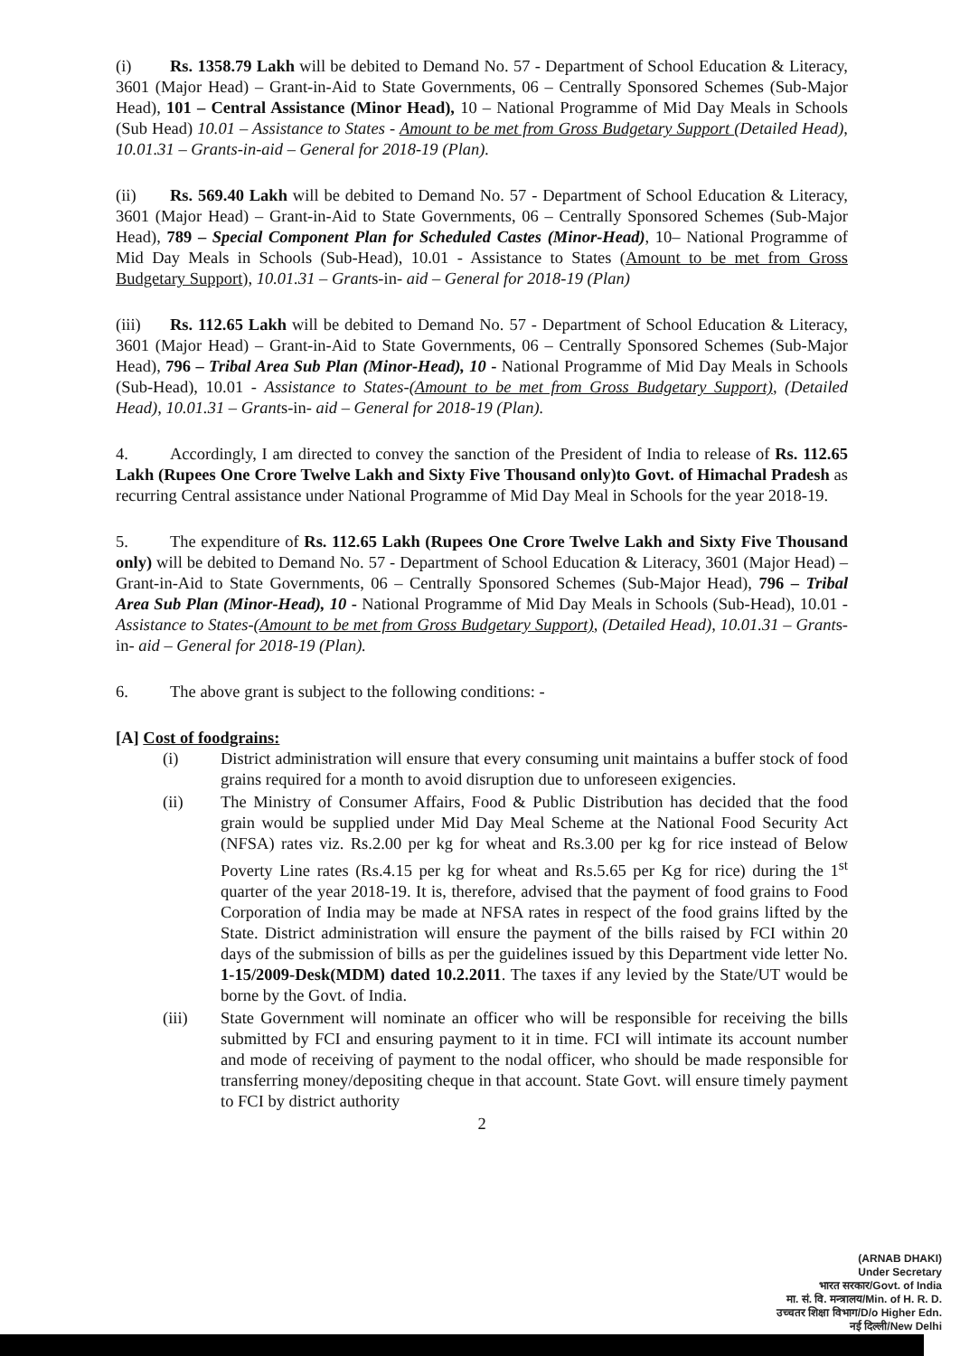(i) Rs. 1358.79 Lakh will be debited to Demand No. 57 - Department of School Education & Literacy, 3601 (Major Head) – Grant-in-Aid to State Governments, 06 – Centrally Sponsored Schemes (Sub-Major Head), 101 – Central Assistance (Minor Head), 10 – National Programme of Mid Day Meals in Schools (Sub Head) 10.01 – Assistance to States - Amount to be met from Gross Budgetary Support (Detailed Head), 10.01.31 – Grants-in-aid – General for 2018-19 (Plan).
(ii) Rs. 569.40 Lakh will be debited to Demand No. 57 - Department of School Education & Literacy, 3601 (Major Head) – Grant-in-Aid to State Governments, 06 – Centrally Sponsored Schemes (Sub-Major Head), 789 – Special Component Plan for Scheduled Castes (Minor-Head), 10– National Programme of Mid Day Meals in Schools (Sub-Head), 10.01 - Assistance to States (Amount to be met from Gross Budgetary Support), 10.01.31 – Grants-in- aid – General for 2018-19 (Plan)
(iii) Rs. 112.65 Lakh will be debited to Demand No. 57 - Department of School Education & Literacy, 3601 (Major Head) – Grant-in-Aid to State Governments, 06 – Centrally Sponsored Schemes (Sub-Major Head), 796 – Tribal Area Sub Plan (Minor-Head), 10 - National Programme of Mid Day Meals in Schools (Sub-Head), 10.01 - Assistance to States-(Amount to be met from Gross Budgetary Support), (Detailed Head), 10.01.31 – Grants-in- aid – General for 2018-19 (Plan).
4. Accordingly, I am directed to convey the sanction of the President of India to release of Rs. 112.65 Lakh (Rupees One Crore Twelve Lakh and Sixty Five Thousand only)to Govt. of Himachal Pradesh as recurring Central assistance under National Programme of Mid Day Meal in Schools for the year 2018-19.
5. The expenditure of Rs. 112.65 Lakh (Rupees One Crore Twelve Lakh and Sixty Five Thousand only) will be debited to Demand No. 57 - Department of School Education & Literacy, 3601 (Major Head) – Grant-in-Aid to State Governments, 06 – Centrally Sponsored Schemes (Sub-Major Head), 796 – Tribal Area Sub Plan (Minor-Head), 10 - National Programme of Mid Day Meals in Schools (Sub-Head), 10.01 - Assistance to States-(Amount to be met from Gross Budgetary Support), (Detailed Head), 10.01.31 – Grants-in- aid – General for 2018-19 (Plan).
6. The above grant is subject to the following conditions: -
[A] Cost of foodgrains:
(i) District administration will ensure that every consuming unit maintains a buffer stock of food grains required for a month to avoid disruption due to unforeseen exigencies.
(ii) The Ministry of Consumer Affairs, Food & Public Distribution has decided that the food grain would be supplied under Mid Day Meal Scheme at the National Food Security Act (NFSA) rates viz. Rs.2.00 per kg for wheat and Rs.3.00 per kg for rice instead of Below Poverty Line rates (Rs.4.15 per kg for wheat and Rs.5.65 per Kg for rice) during the 1<sup>st</sup> quarter of the year 2018-19. It is, therefore, advised that the payment of food grains to Food Corporation of India may be made at NFSA rates in respect of the food grains lifted by the State. District administration will ensure the payment of the bills raised by FCI within 20 days of the submission of bills as per the guidelines issued by this Department vide letter No. 1-15/2009-Desk(MDM) dated 10.2.2011. The taxes if any levied by the State/UT would be borne by the Govt. of India.
(iii) State Government will nominate an officer who will be responsible for receiving the bills submitted by FCI and ensuring payment to it in time. FCI will intimate its account number and mode of receiving of payment to the nodal officer, who should be made responsible for transferring money/depositing cheque in that account. State Govt. will ensure timely payment to FCI by district authority
2
(ARNAB DHAKI)
Under Secretary
भारत सरकार/Govt. of India
मा. सं. वि. मन्त्रालय/Min. of H. R. D.
उच्चतर शिक्षा विभाग/D/o Higher Edn.
नई दिल्ली/New Delhi